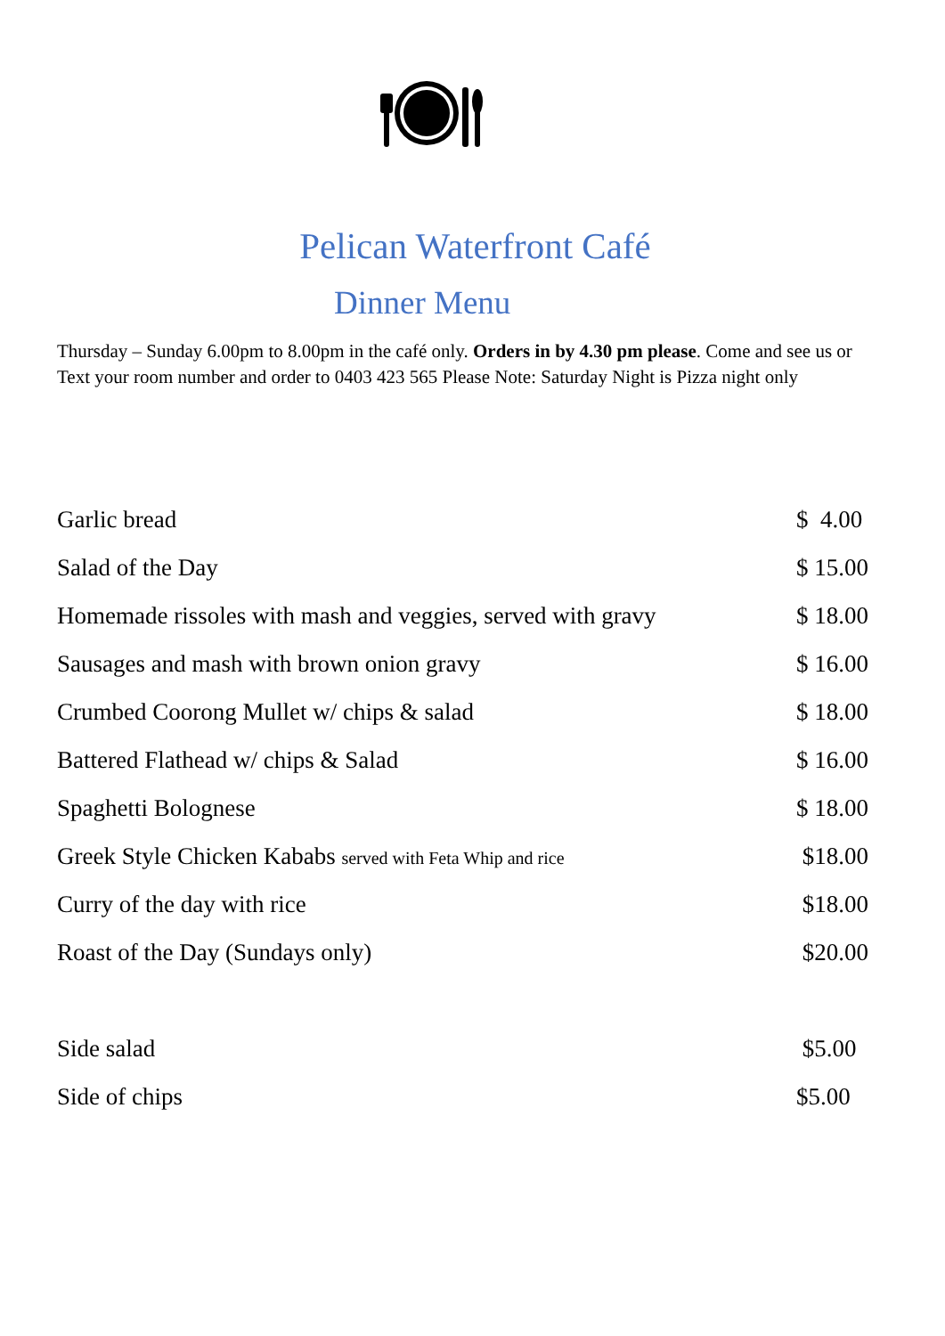Pelican Waterfront Café
Dinner Menu
Thursday – Sunday 6.00pm to 8.00pm in the café only. Orders in by 4.30 pm please. Come and see us or Text your room number and order to 0403 423 565 Please Note: Saturday Night is Pizza night only
| Garlic bread | $ 4.00 |
| Salad of the Day | $ 15.00 |
| Homemade rissoles with mash and veggies, served with gravy | $ 18.00 |
| Sausages and mash with brown onion gravy | $ 16.00 |
| Crumbed Coorong Mullet w/ chips & salad | $ 18.00 |
| Battered Flathead w/ chips & Salad | $ 16.00 |
| Spaghetti Bolognese | $ 18.00 |
| Greek Style Chicken Kababs served with Feta Whip and rice | $18.00 |
| Curry of the day with rice | $18.00 |
| Roast of the Day (Sundays only) | $20.00 |
| Side salad | $5.00 |
| Side of chips | $5.00 |